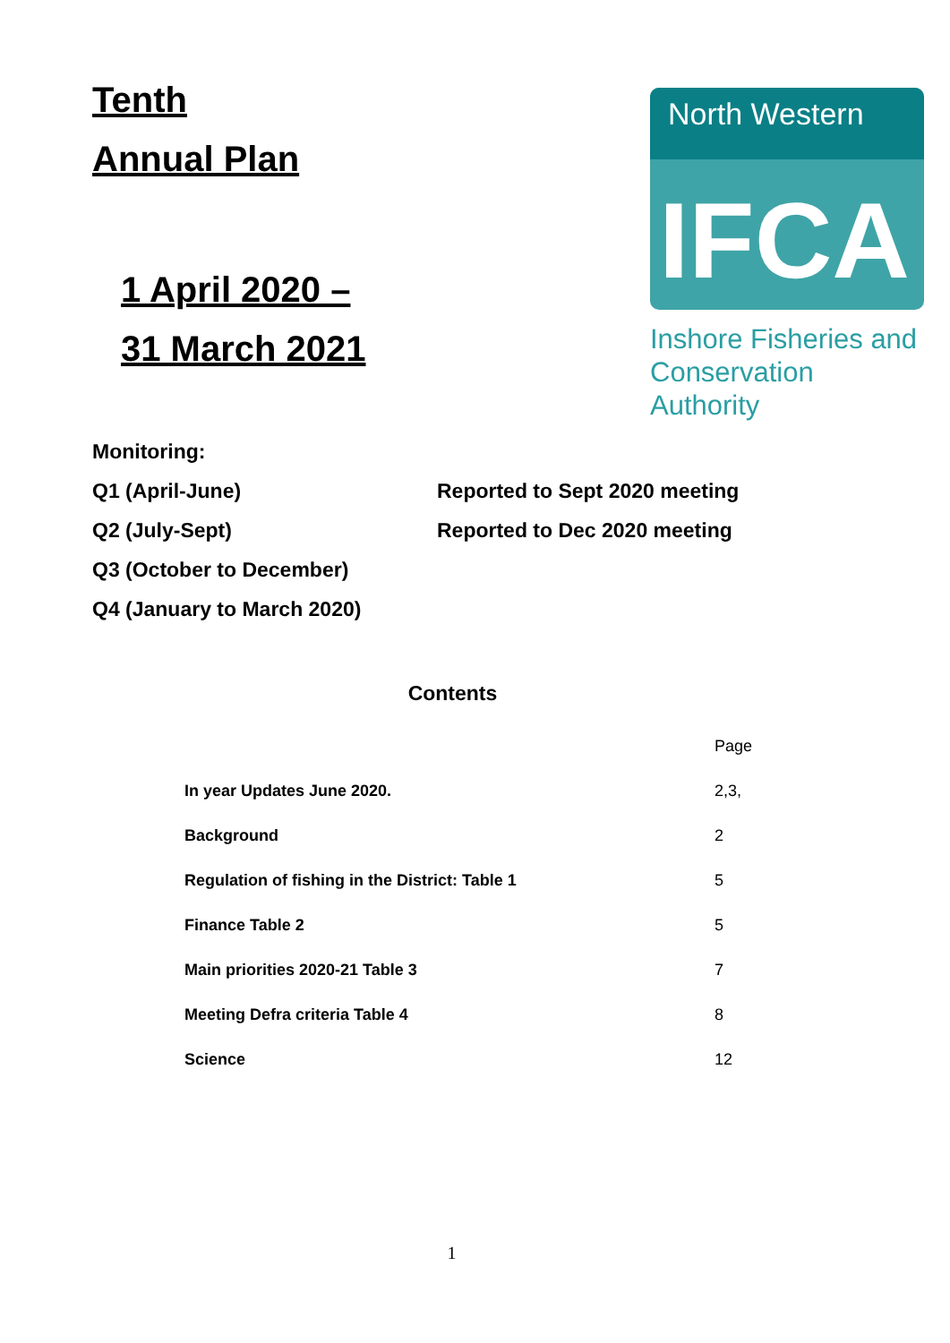Tenth
Annual Plan
1 April 2020 –
31 March 2021
North Western
IFCA
Inshore Fisheries and
Conservation Authority
Monitoring:
Q1 (April-June) Reported to Sept 2020 meeting
Q2 (July-Sept) Reported to Dec 2020 meeting
Q3 (October to December)
Q4 (January to March 2020)
Contents
| | Page |
| In year Updates June 2020. | 2,3, |
| Background | 2 |
| Regulation of fishing in the District: Table 1 | 5 |
| Finance Table 2 | 5 |
| Main priorities 2020-21 Table 3 | 7 |
| Meeting Defra criteria Table 4 | 8 |
| Science | 12 |
1